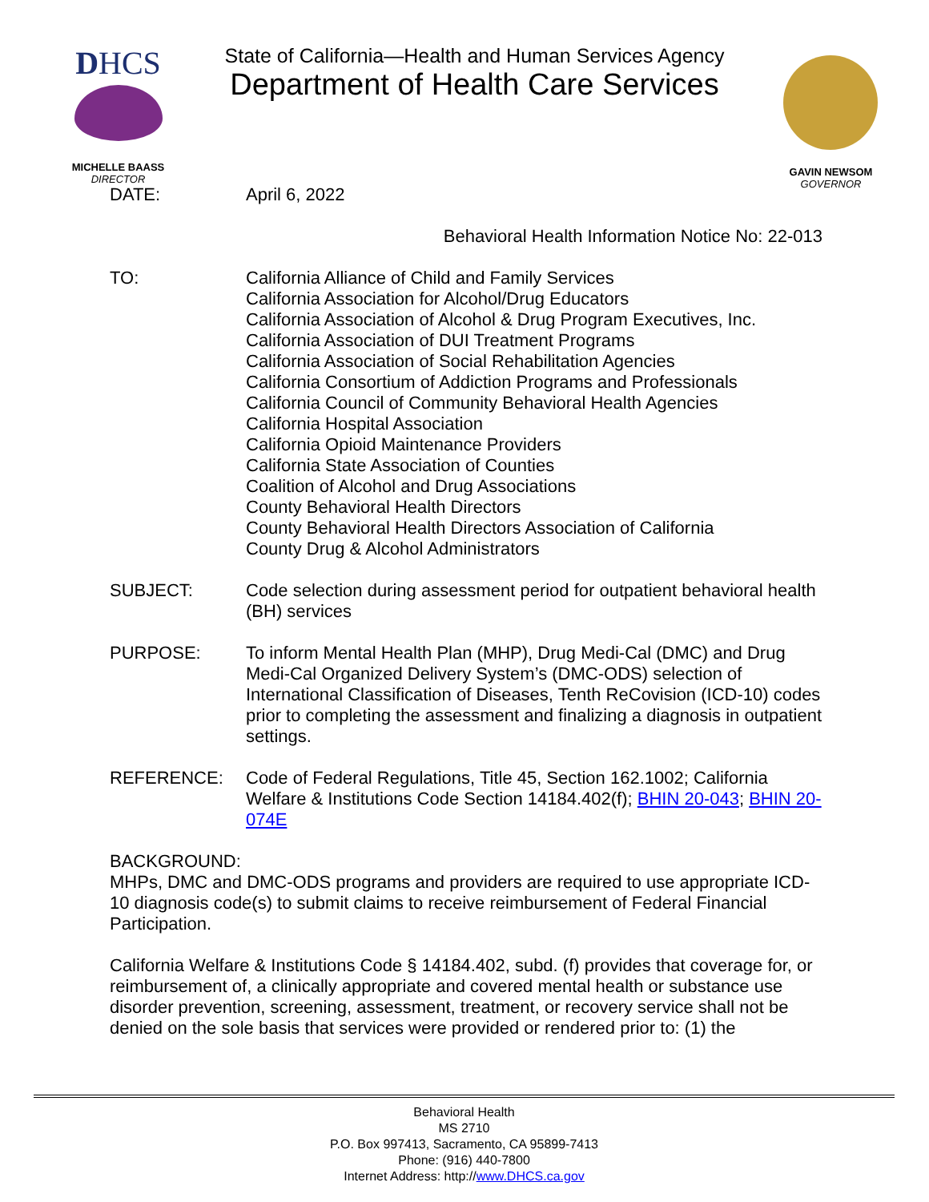DHCS
MICHELLE BAASS
DIRECTOR
State of California—Health and Human Services Agency
Department of Health Care Services
GAVIN NEWSOM
GOVERNOR
DATE: April 6, 2022
Behavioral Health Information Notice No: 22-013
TO: California Alliance of Child and Family Services
California Association for Alcohol/Drug Educators
California Association of Alcohol & Drug Program Executives, Inc.
California Association of DUI Treatment Programs
California Association of Social Rehabilitation Agencies
California Consortium of Addiction Programs and Professionals
California Council of Community Behavioral Health Agencies
California Hospital Association
California Opioid Maintenance Providers
California State Association of Counties
Coalition of Alcohol and Drug Associations
County Behavioral Health Directors
County Behavioral Health Directors Association of California
County Drug & Alcohol Administrators
SUBJECT: Code selection during assessment period for outpatient behavioral health (BH) services
PURPOSE: To inform Mental Health Plan (MHP), Drug Medi-Cal (DMC) and Drug Medi-Cal Organized Delivery System’s (DMC-ODS) selection of International Classification of Diseases, Tenth ReCovision (ICD-10) codes prior to completing the assessment and finalizing a diagnosis in outpatient settings.
REFERENCE: Code of Federal Regulations, Title 45, Section 162.1002; California Welfare & Institutions Code Section 14184.402(f); BHIN 20-043; BHIN 20-074E
BACKGROUND:
MHPs, DMC and DMC-ODS programs and providers are required to use appropriate ICD-10 diagnosis code(s) to submit claims to receive reimbursement of Federal Financial Participation.
California Welfare & Institutions Code § 14184.402, subd. (f) provides that coverage for, or reimbursement of, a clinically appropriate and covered mental health or substance use disorder prevention, screening, assessment, treatment, or recovery service shall not be denied on the sole basis that services were provided or rendered prior to: (1) the
Behavioral Health
MS 2710
P.O. Box 997413, Sacramento, CA 95899-7413
Phone: (916) 440-7800
Internet Address: http://www.DHCS.ca.gov